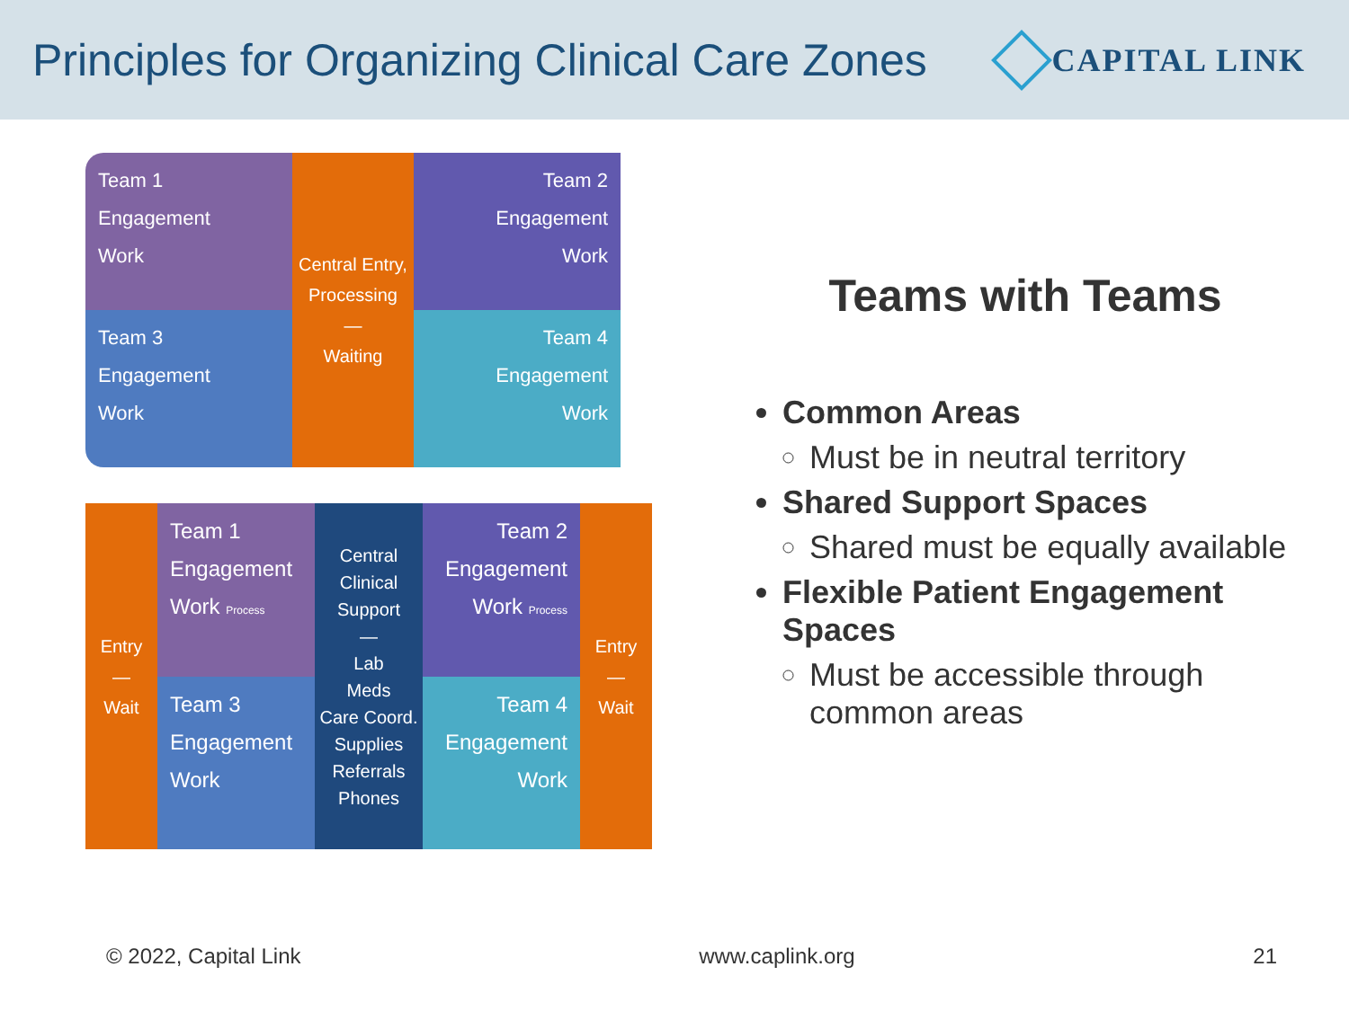Principles for Organizing Clinical Care Zones
CAPITAL LINK
Team 1
Engagement
Work
Team 3
Engagement
Work
Central Entry, Processing
—
Waiting
Team 2
Engagement
Work
Team 4
Engagement
Work
Entry
—
Wait
Team 1
Engagement
Work Process
Team 3
Engagement
Work
Central Clinical Support
—
Lab
Meds
Care Coord.
Supplies
Referrals
Phones
Team 2
Engagement
Work Process
Team 4
Engagement
Work
Entry
—
Wait
Teams with Teams
Common Areas
Must be in neutral territory
Shared Support Spaces
Shared must be equally available
Flexible Patient Engagement Spaces
Must be accessible through common areas
© 2022, Capital Link www.caplink.org 21